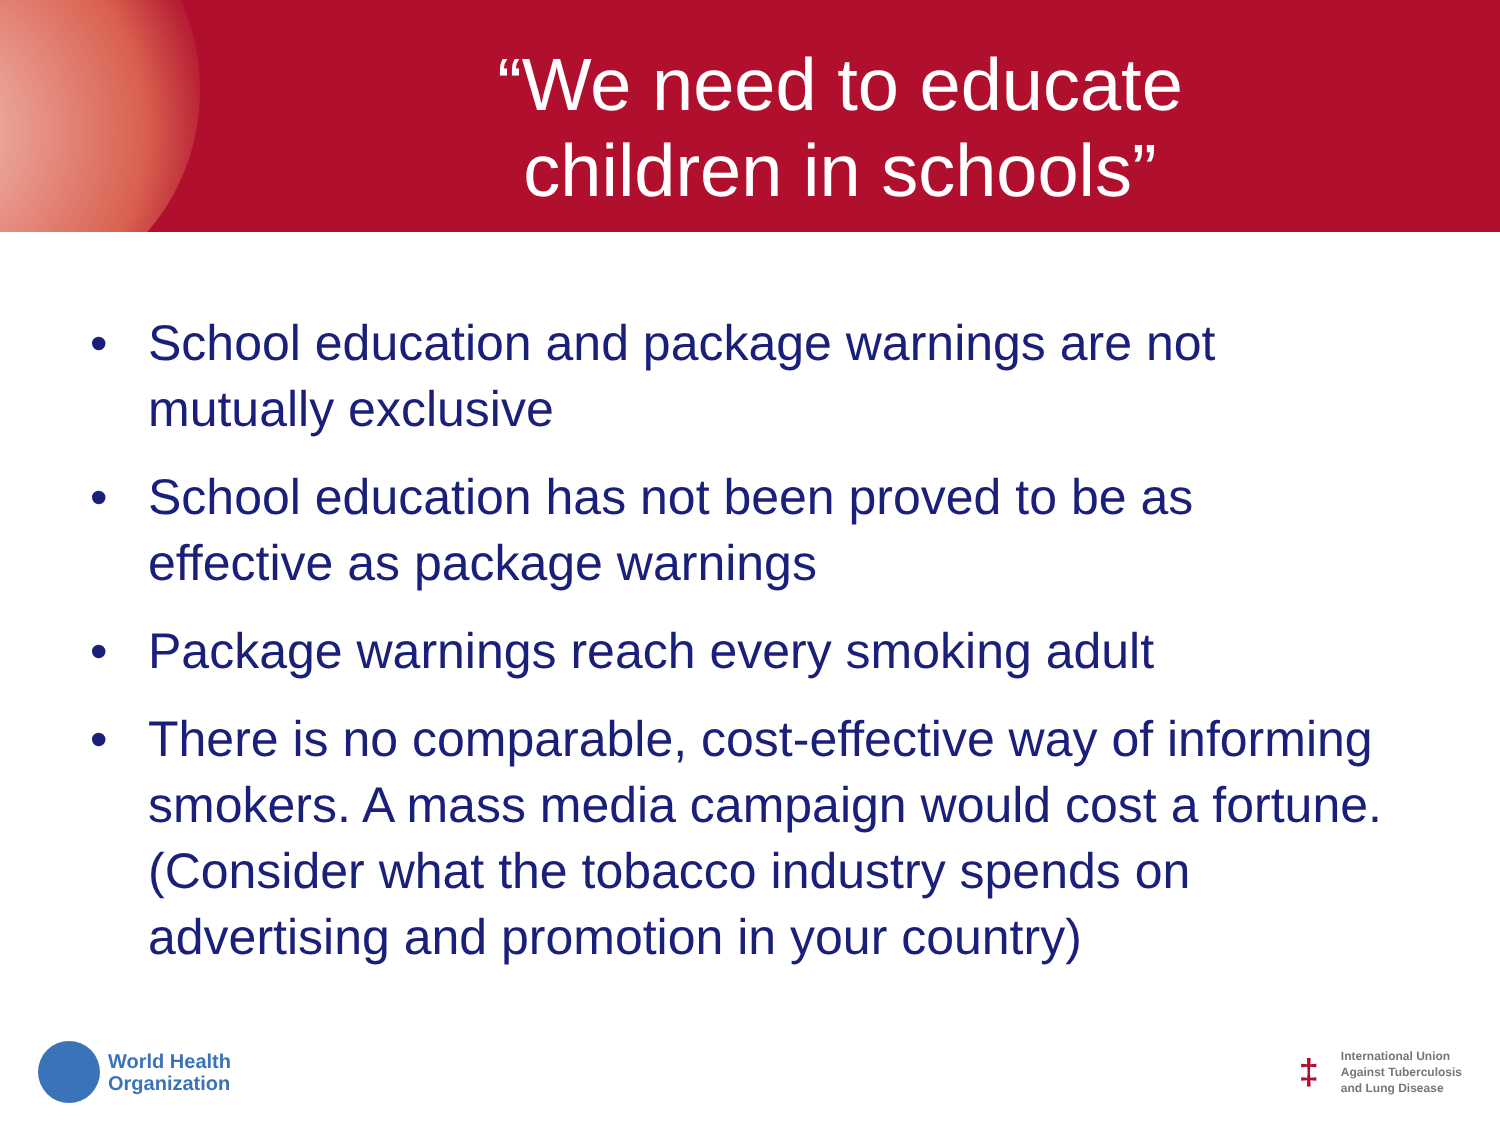“We need to educate
children in schools”
• School education and package warnings are not mutually exclusive
• School education has not been proved to be as effective as package warnings
• Package warnings reach every smoking adult
• There is no comparable, cost-effective way of informing smokers. A mass media campaign would cost a fortune. (Consider what the tobacco industry spends on advertising and promotion in your country)
World Health
Organization
‡
International Union
Against Tuberculosis
and Lung Disease